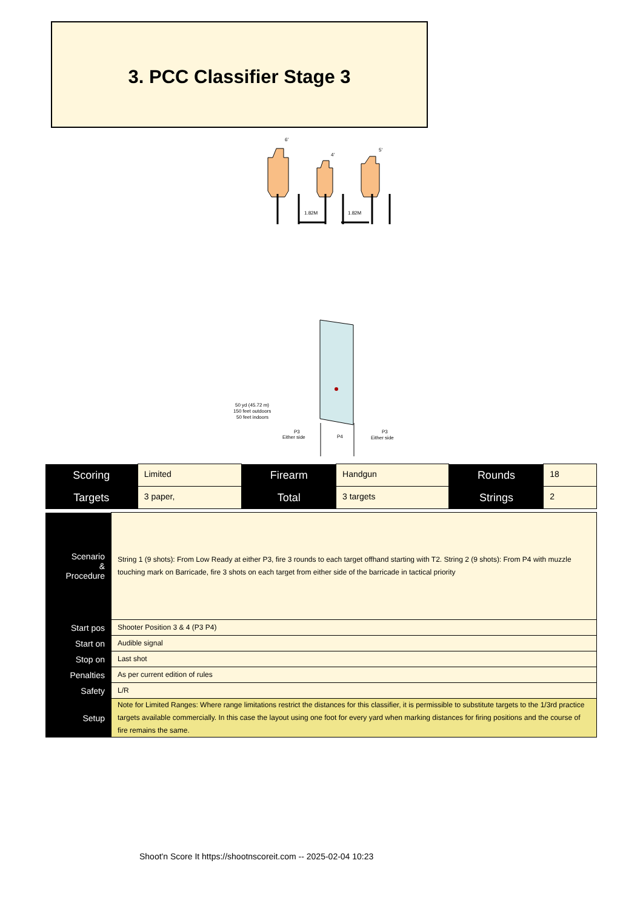3. PCC Classifier Stage 3
6'
4'
5'
1.82M
1.82M
50 yd (45.72 m)
150 feet outdoors
50 feet indoors
P3
Either side
P4
P3
Either side
| Scoring | Limited | Firearm | Handgun | Rounds | 18 |
| Targets | 3 paper, | Total | 3 targets | Strings | 2 |
| Scenario & Procedure | String 1 (9 shots): From Low Ready at either P3, fire 3 rounds to each target offhand starting with T2. String 2 (9 shots): From P4 with muzzle touching mark on Barricade, fire 3 shots on each target from either side of the barricade in tactical priority |
| Start pos | Shooter Position 3 & 4 (P3 P4) |
| Start on | Audible signal |
| Stop on | Last shot |
| Penalties | As per current edition of rules |
| Safety | L/R |
| Setup | Note for Limited Ranges: Where range limitations restrict the distances for this classifier, it is permissible to substitute targets to the 1/3rd practice targets available commercially. In this case the layout using one foot for every yard when marking distances for firing positions and the course of fire remains the same. |
Shoot'n Score It https://shootnscoreit.com -- 2025-02-04 10:23